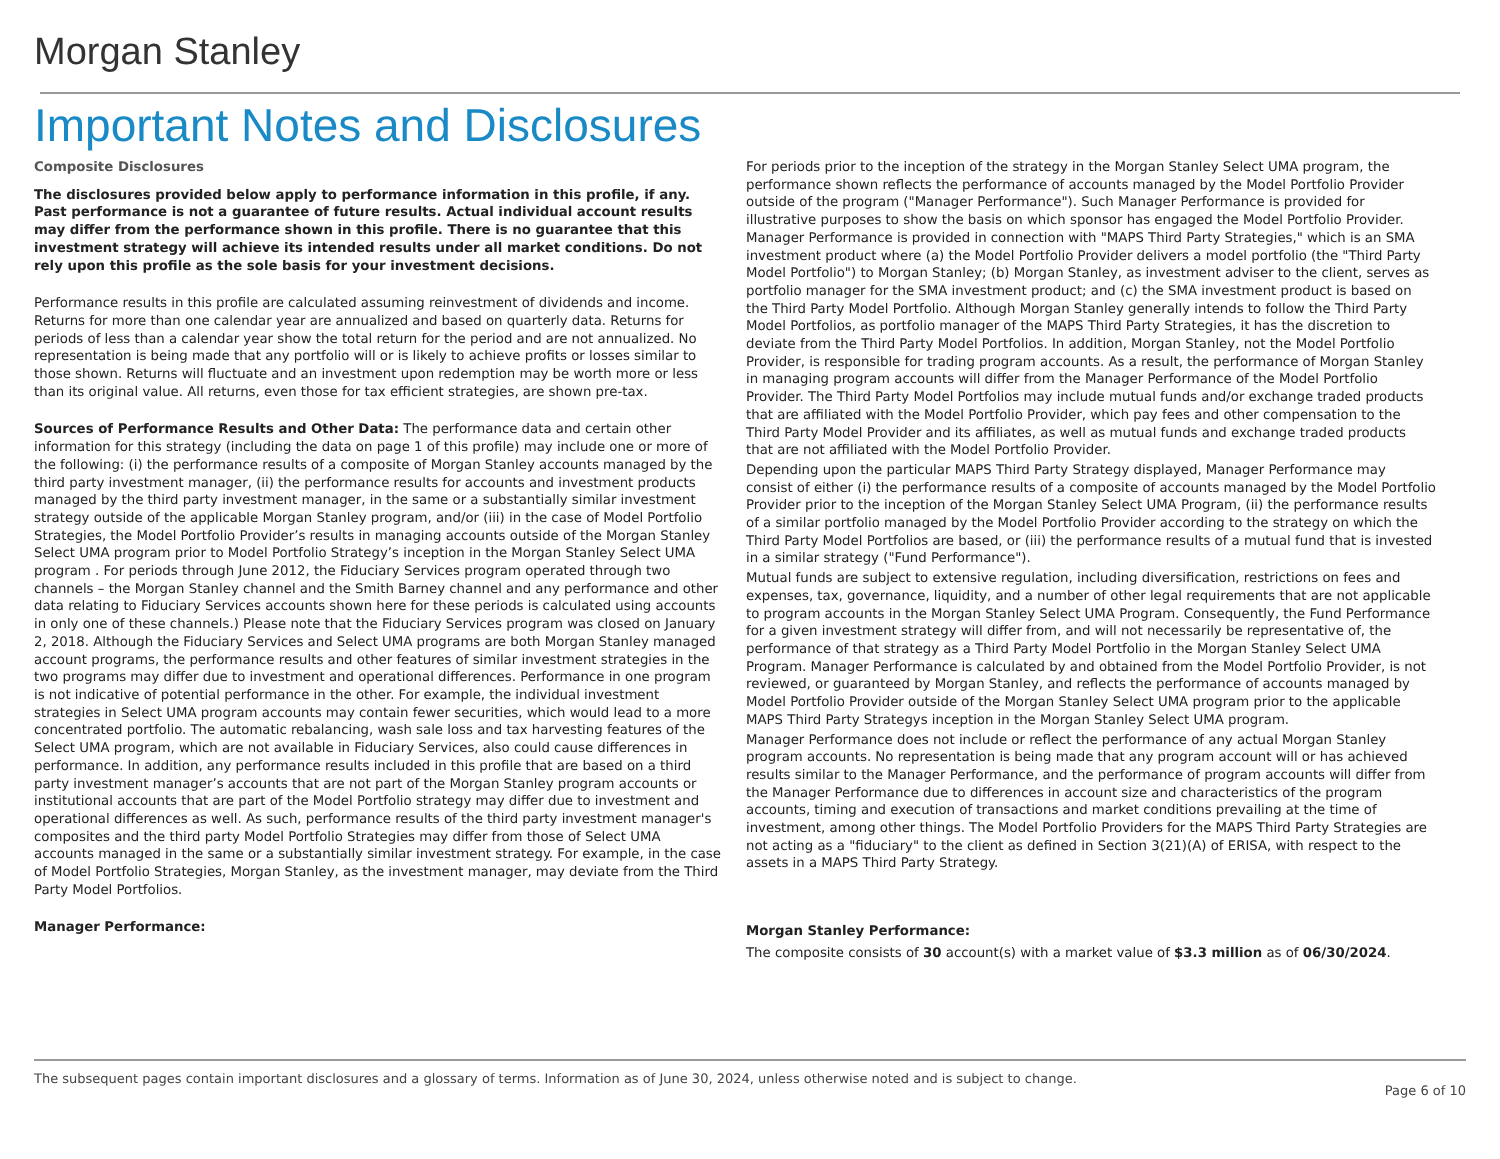Morgan Stanley
Important Notes and Disclosures
Composite Disclosures
The disclosures provided below apply to performance information in this profile, if any. Past performance is not a guarantee of future results. Actual individual account results may differ from the performance shown in this profile. There is no guarantee that this investment strategy will achieve its intended results under all market conditions. Do not rely upon this profile as the sole basis for your investment decisions.
Performance results in this profile are calculated assuming reinvestment of dividends and income. Returns for more than one calendar year are annualized and based on quarterly data. Returns for periods of less than a calendar year show the total return for the period and are not annualized. No representation is being made that any portfolio will or is likely to achieve profits or losses similar to those shown. Returns will fluctuate and an investment upon redemption may be worth more or less than its original value. All returns, even those for tax efficient strategies, are shown pre-tax.
Sources of Performance Results and Other Data: The performance data and certain other information for this strategy (including the data on page 1 of this profile) may include one or more of the following: (i) the performance results of a composite of Morgan Stanley accounts managed by the third party investment manager, (ii) the performance results for accounts and investment products managed by the third party investment manager, in the same or a substantially similar investment strategy outside of the applicable Morgan Stanley program, and/or (iii) in the case of Model Portfolio Strategies, the Model Portfolio Provider’s results in managing accounts outside of the Morgan Stanley Select UMA program prior to Model Portfolio Strategy’s inception in the Morgan Stanley Select UMA program . For periods through June 2012, the Fiduciary Services program operated through two channels – the Morgan Stanley channel and the Smith Barney channel and any performance and other data relating to Fiduciary Services accounts shown here for these periods is calculated using accounts in only one of these channels.) Please note that the Fiduciary Services program was closed on January 2, 2018. Although the Fiduciary Services and Select UMA programs are both Morgan Stanley managed account programs, the performance results and other features of similar investment strategies in the two programs may differ due to investment and operational differences. Performance in one program is not indicative of potential performance in the other. For example, the individual investment strategies in Select UMA program accounts may contain fewer securities, which would lead to a more concentrated portfolio. The automatic rebalancing, wash sale loss and tax harvesting features of the Select UMA program, which are not available in Fiduciary Services, also could cause differences in performance. In addition, any performance results included in this profile that are based on a third party investment manager’s accounts that are not part of the Morgan Stanley program accounts or institutional accounts that are part of the Model Portfolio strategy may differ due to investment and operational differences as well. As such, performance results of the third party investment manager's composites and the third party Model Portfolio Strategies may differ from those of Select UMA accounts managed in the same or a substantially similar investment strategy. For example, in the case of Model Portfolio Strategies, Morgan Stanley, as the investment manager, may deviate from the Third Party Model Portfolios.
Manager Performance:
For periods prior to the inception of the strategy in the Morgan Stanley Select UMA program, the performance shown reflects the performance of accounts managed by the Model Portfolio Provider outside of the program ("Manager Performance"). Such Manager Performance is provided for illustrative purposes to show the basis on which sponsor has engaged the Model Portfolio Provider. Manager Performance is provided in connection with "MAPS Third Party Strategies," which is an SMA investment product where (a) the Model Portfolio Provider delivers a model portfolio (the "Third Party Model Portfolio") to Morgan Stanley; (b) Morgan Stanley, as investment adviser to the client, serves as portfolio manager for the SMA investment product; and (c) the SMA investment product is based on the Third Party Model Portfolio. Although Morgan Stanley generally intends to follow the Third Party Model Portfolios, as portfolio manager of the MAPS Third Party Strategies, it has the discretion to deviate from the Third Party Model Portfolios. In addition, Morgan Stanley, not the Model Portfolio Provider, is responsible for trading program accounts. As a result, the performance of Morgan Stanley in managing program accounts will differ from the Manager Performance of the Model Portfolio Provider. The Third Party Model Portfolios may include mutual funds and/or exchange traded products that are affiliated with the Model Portfolio Provider, which pay fees and other compensation to the Third Party Model Provider and its affiliates, as well as mutual funds and exchange traded products that are not affiliated with the Model Portfolio Provider.
Depending upon the particular MAPS Third Party Strategy displayed, Manager Performance may consist of either (i) the performance results of a composite of accounts managed by the Model Portfolio Provider prior to the inception of the Morgan Stanley Select UMA Program, (ii) the performance results of a similar portfolio managed by the Model Portfolio Provider according to the strategy on which the Third Party Model Portfolios are based, or (iii) the performance results of a mutual fund that is invested in a similar strategy ("Fund Performance").
Mutual funds are subject to extensive regulation, including diversification, restrictions on fees and expenses, tax, governance, liquidity, and a number of other legal requirements that are not applicable to program accounts in the Morgan Stanley Select UMA Program. Consequently, the Fund Performance for a given investment strategy will differ from, and will not necessarily be representative of, the performance of that strategy as a Third Party Model Portfolio in the Morgan Stanley Select UMA Program. Manager Performance is calculated by and obtained from the Model Portfolio Provider, is not reviewed, or guaranteed by Morgan Stanley, and reflects the performance of accounts managed by Model Portfolio Provider outside of the Morgan Stanley Select UMA program prior to the applicable MAPS Third Party Strategys inception in the Morgan Stanley Select UMA program.
Manager Performance does not include or reflect the performance of any actual Morgan Stanley program accounts. No representation is being made that any program account will or has achieved results similar to the Manager Performance, and the performance of program accounts will differ from the Manager Performance due to differences in account size and characteristics of the program accounts, timing and execution of transactions and market conditions prevailing at the time of investment, among other things. The Model Portfolio Providers for the MAPS Third Party Strategies are not acting as a "fiduciary" to the client as defined in Section 3(21)(A) of ERISA, with respect to the assets in a MAPS Third Party Strategy.
Morgan Stanley Performance:
The composite consists of 30 account(s) with a market value of $3.3 million as of 06/30/2024.
The subsequent pages contain important disclosures and a glossary of terms. Information as of June 30, 2024, unless otherwise noted and is subject to change. Page 6 of 10